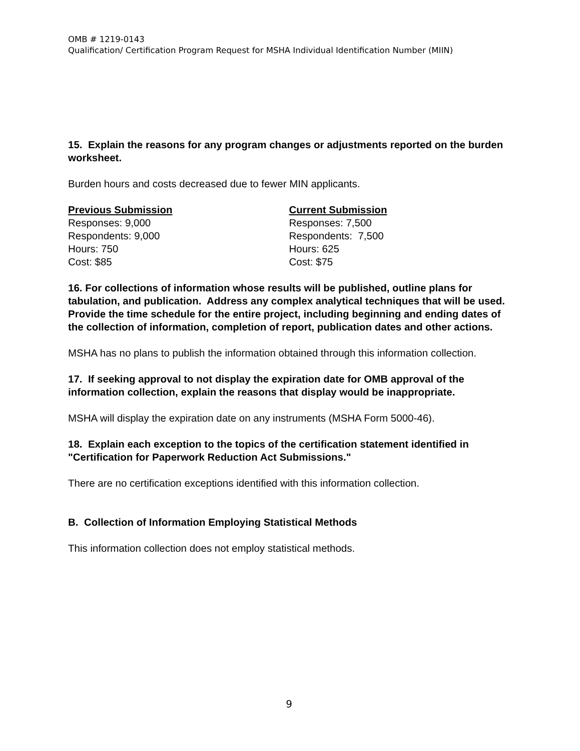OMB # 1219-0143
Qualification/ Certification Program Request for MSHA Individual Identification Number (MIIN)
15. Explain the reasons for any program changes or adjustments reported on the burden worksheet.
Burden hours and costs decreased due to fewer MIN applicants.
Previous Submission
Responses: 9,000
Respondents: 9,000
Hours: 750
Cost: $85
Current Submission
Responses: 7,500
Respondents: 7,500
Hours: 625
Cost: $75
16. For collections of information whose results will be published, outline plans for tabulation, and publication. Address any complex analytical techniques that will be used. Provide the time schedule for the entire project, including beginning and ending dates of the collection of information, completion of report, publication dates and other actions.
MSHA has no plans to publish the information obtained through this information collection.
17. If seeking approval to not display the expiration date for OMB approval of the information collection, explain the reasons that display would be inappropriate.
MSHA will display the expiration date on any instruments (MSHA Form 5000-46).
18. Explain each exception to the topics of the certification statement identified in "Certification for Paperwork Reduction Act Submissions."
There are no certification exceptions identified with this information collection.
B. Collection of Information Employing Statistical Methods
This information collection does not employ statistical methods.
9